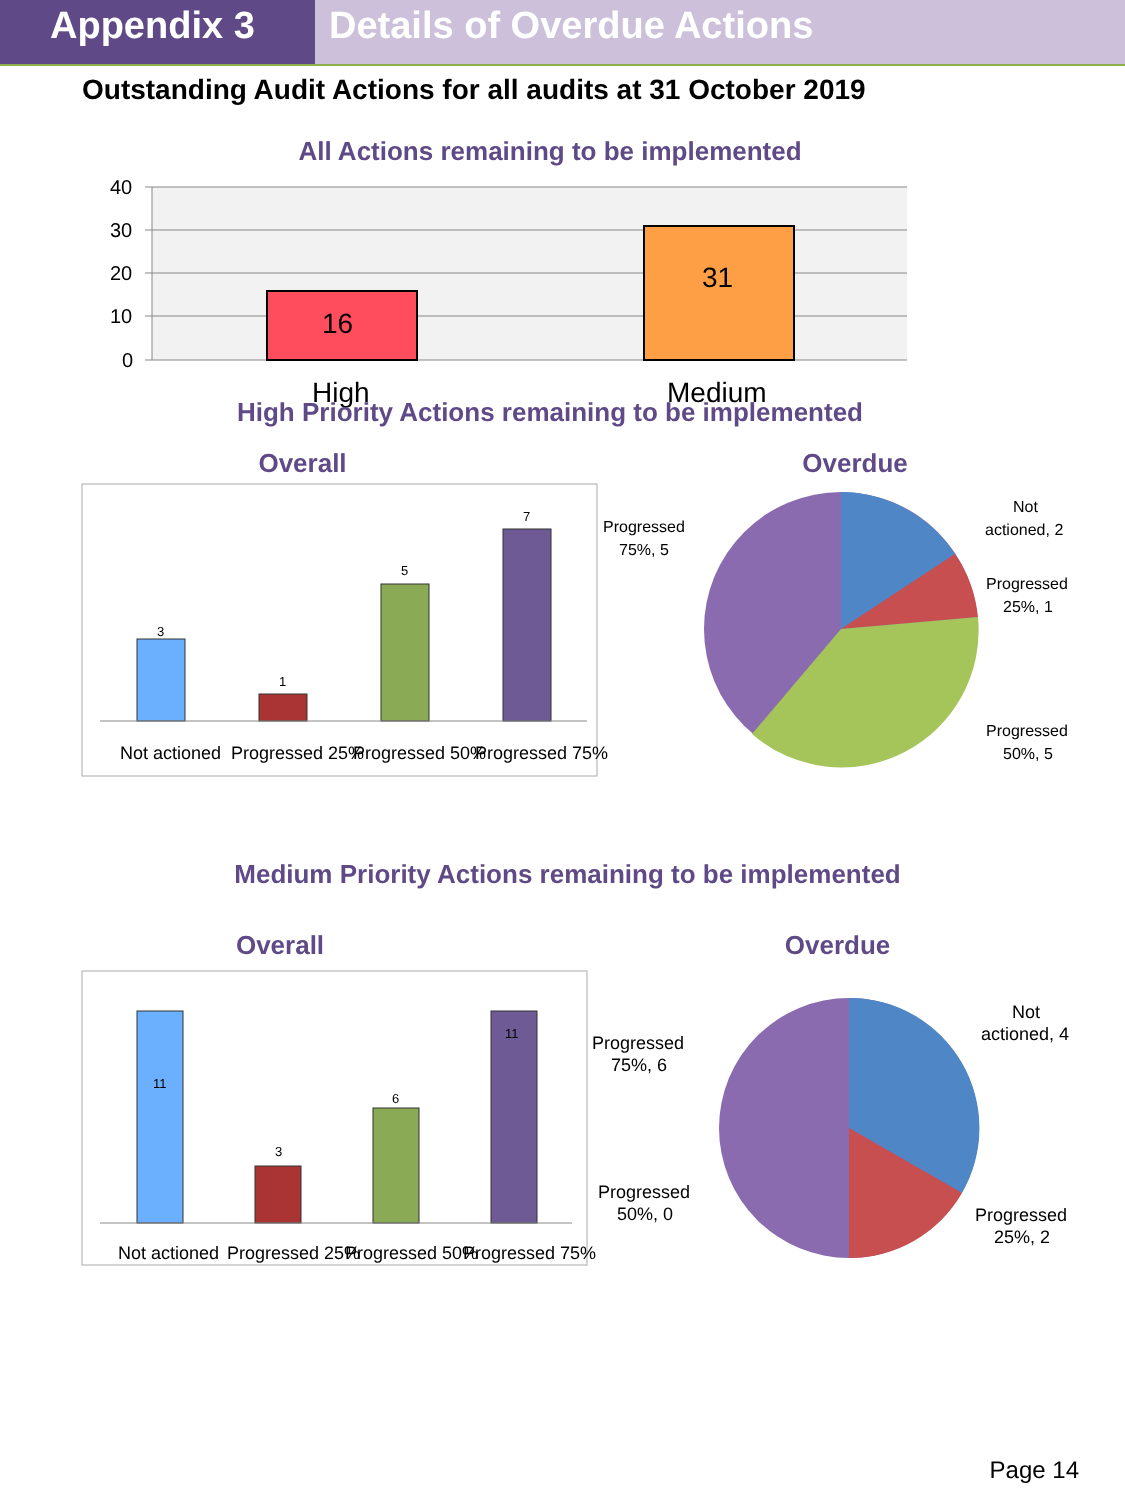Appendix 3 Details of Overdue Actions
Outstanding Audit Actions for all audits at 31 October 2019
All Actions remaining to be implemented
40
30
20
10
0
16
31
High
Medium
High Priority Actions remaining to be implemented
Overall Overdue
3
1
5
7
Not actioned
Progressed 25%
Progressed 50%
Progressed 75%
Not
actioned, 2
Progressed
25%, 1
Progressed
50%, 5
Progressed
75%, 5
Medium Priority Actions remaining to be implemented
Overall Overdue
11
3
6
11
Not actioned
Progressed 25%
Progressed 50%
Progressed 75%
Not
actioned, 4
Progressed
25%, 2
Progressed
75%, 6
Progressed
50%, 0
Page 14